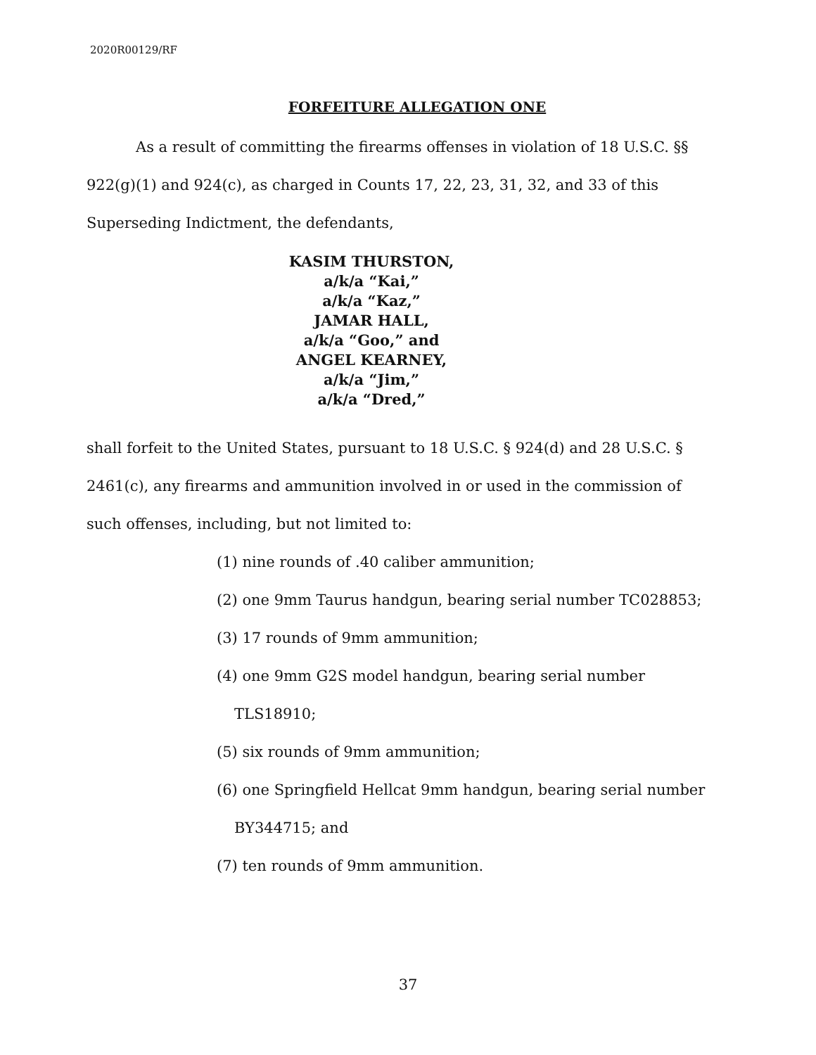2020R00129/RF
FORFEITURE ALLEGATION ONE
As a result of committing the firearms offenses in violation of 18 U.S.C. §§ 922(g)(1) and 924(c), as charged in Counts 17, 22, 23, 31, 32, and 33 of this Superseding Indictment, the defendants,
KASIM THURSTON,
a/k/a “Kai,”
a/k/a “Kaz,”
JAMAR HALL,
a/k/a “Goo,” and
ANGEL KEARNEY,
a/k/a “Jim,”
a/k/a “Dred,”
shall forfeit to the United States, pursuant to 18 U.S.C. § 924(d) and 28 U.S.C. § 2461(c), any firearms and ammunition involved in or used in the commission of such offenses, including, but not limited to:
(1) nine rounds of .40 caliber ammunition;
(2) one 9mm Taurus handgun, bearing serial number TC028853;
(3) 17 rounds of 9mm ammunition;
(4) one 9mm G2S model handgun, bearing serial number
TLS18910;
(5) six rounds of 9mm ammunition;
(6) one Springfield Hellcat 9mm handgun, bearing serial number
BY344715; and
(7) ten rounds of 9mm ammunition.
37